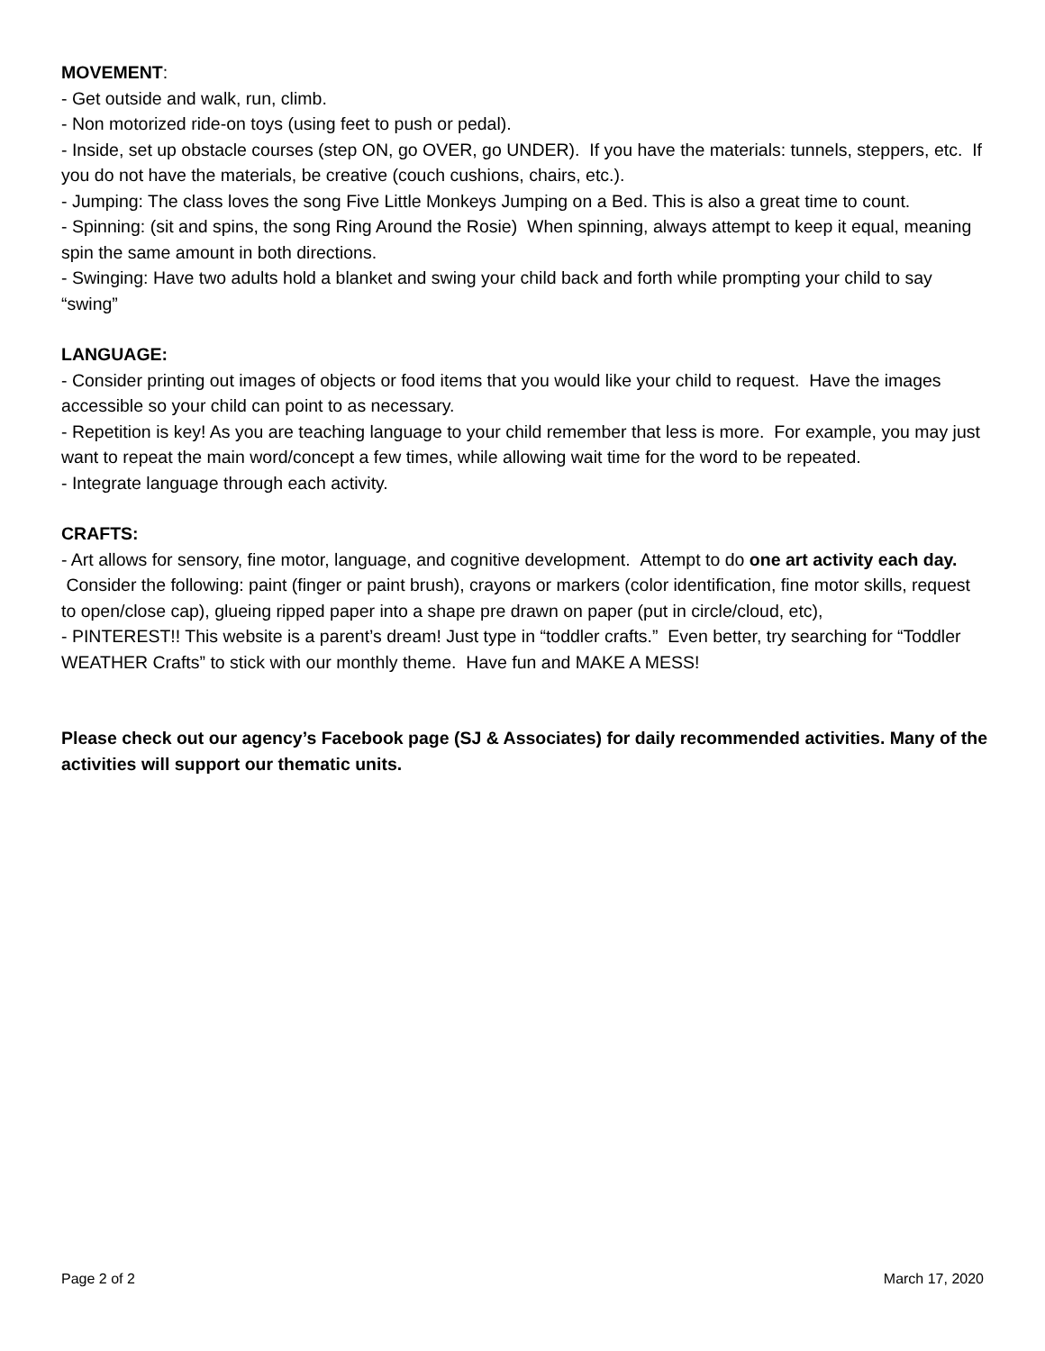MOVEMENT:
- Get outside and walk, run, climb.
- Non motorized ride-on toys (using feet to push or pedal).
- Inside, set up obstacle courses (step ON, go OVER, go UNDER). If you have the materials: tunnels, steppers, etc. If you do not have the materials, be creative (couch cushions, chairs, etc.).
- Jumping: The class loves the song Five Little Monkeys Jumping on a Bed. This is also a great time to count.
- Spinning: (sit and spins, the song Ring Around the Rosie) When spinning, always attempt to keep it equal, meaning spin the same amount in both directions.
- Swinging: Have two adults hold a blanket and swing your child back and forth while prompting your child to say “swing”
LANGUAGE:
- Consider printing out images of objects or food items that you would like your child to request. Have the images accessible so your child can point to as necessary.
- Repetition is key! As you are teaching language to your child remember that less is more. For example, you may just want to repeat the main word/concept a few times, while allowing wait time for the word to be repeated.
- Integrate language through each activity.
CRAFTS:
- Art allows for sensory, fine motor, language, and cognitive development. Attempt to do one art activity each day. Consider the following: paint (finger or paint brush), crayons or markers (color identification, fine motor skills, request to open/close cap), glueing ripped paper into a shape pre drawn on paper (put in circle/cloud, etc),
- PINTEREST!! This website is a parent’s dream! Just type in “toddler crafts.” Even better, try searching for “Toddler WEATHER Crafts” to stick with our monthly theme. Have fun and MAKE A MESS!
Please check out our agency’s Facebook page (SJ & Associates) for daily recommended activities. Many of the activities will support our thematic units.
Page 2 of 2 March 17, 2020